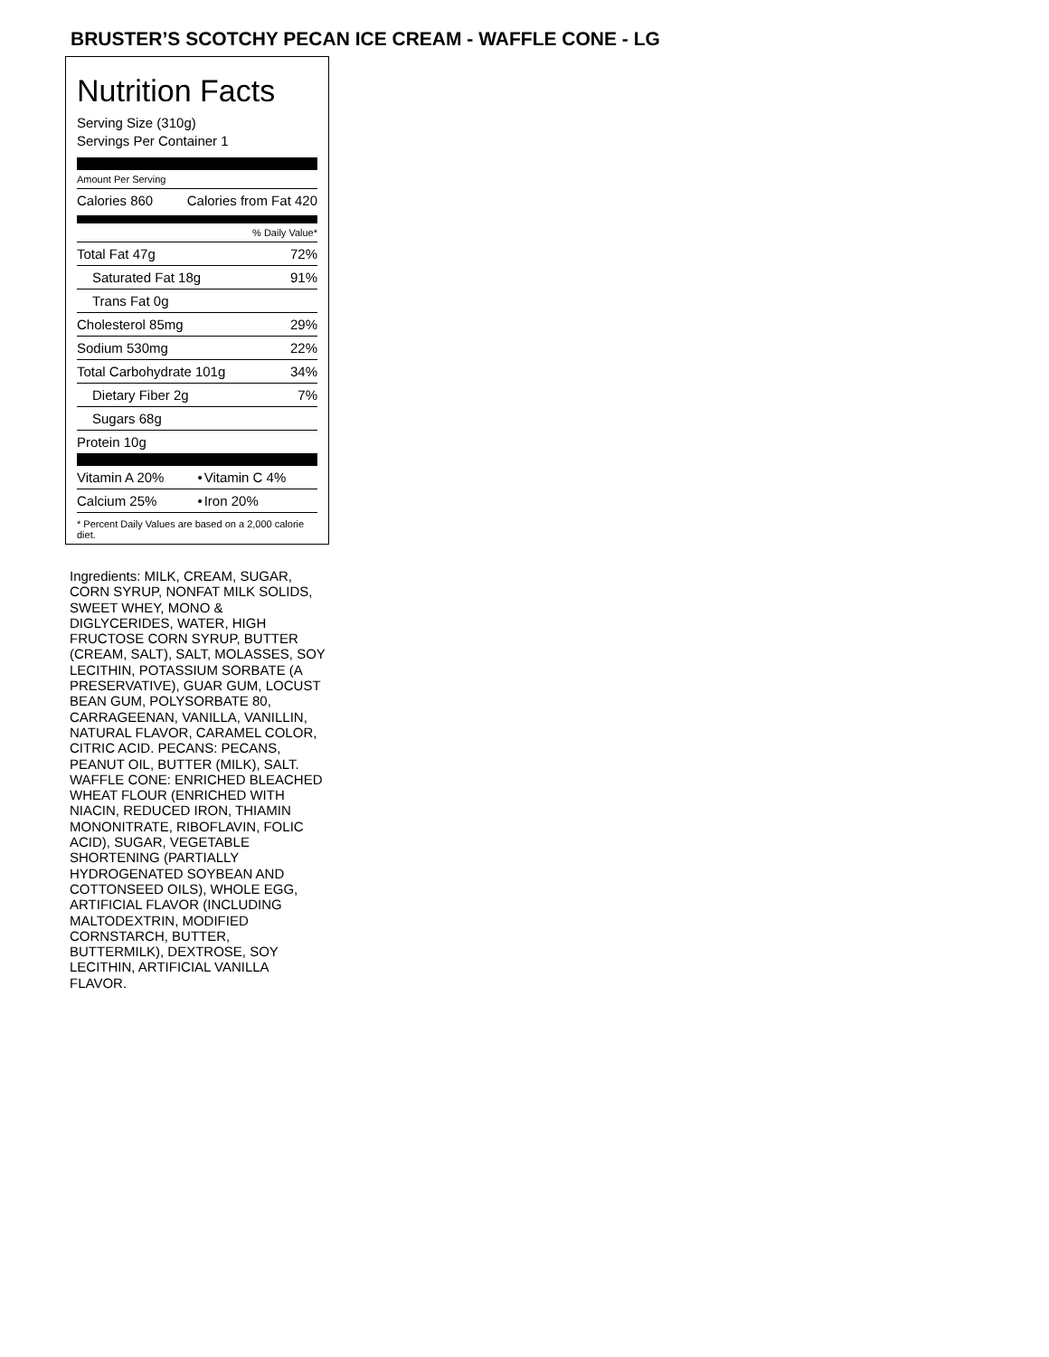BRUSTER’S SCOTCHY PECAN ICE CREAM - WAFFLE CONE - LG
Nutrition Facts
Serving Size (310g)
Servings Per Container 1
Amount Per Serving
| Calories 860 | Calories from Fat 420 |
% Daily Value*
| Total Fat 47g | 72% |
| Saturated Fat 18g | 91% |
| Trans Fat 0g | |
| Cholesterol 85mg | 29% |
| Sodium 530mg | 22% |
| Total Carbohydrate 101g | 34% |
| Dietary Fiber 2g | 7% |
| Sugars 68g | |
| Protein 10g | |
| Vitamin A 20% | • | Vitamin C 4% |
| Calcium 25% | • | Iron 20% |
* Percent Daily Values are based on a 2,000 calorie diet.
Ingredients: MILK, CREAM, SUGAR, CORN SYRUP, NONFAT MILK SOLIDS, SWEET WHEY, MONO & DIGLYCERIDES, WATER, HIGH FRUCTOSE CORN SYRUP, BUTTER (CREAM, SALT), SALT, MOLASSES, SOY LECITHIN, POTASSIUM SORBATE (A PRESERVATIVE), GUAR GUM, LOCUST BEAN GUM, POLYSORBATE 80, CARRAGEENAN, VANILLA, VANILLIN, NATURAL FLAVOR, CARAMEL COLOR, CITRIC ACID. PECANS: PECANS, PEANUT OIL, BUTTER (MILK), SALT. WAFFLE CONE: ENRICHED BLEACHED WHEAT FLOUR (ENRICHED WITH NIACIN, REDUCED IRON, THIAMIN MONONITRATE, RIBOFLAVIN, FOLIC ACID), SUGAR, VEGETABLE SHORTENING (PARTIALLY HYDROGENATED SOYBEAN AND COTTONSEED OILS), WHOLE EGG, ARTIFICIAL FLAVOR (INCLUDING MALTODEXTRIN, MODIFIED CORNSTARCH, BUTTER, BUTTERMILK), DEXTROSE, SOY LECITHIN, ARTIFICIAL VANILLA FLAVOR.